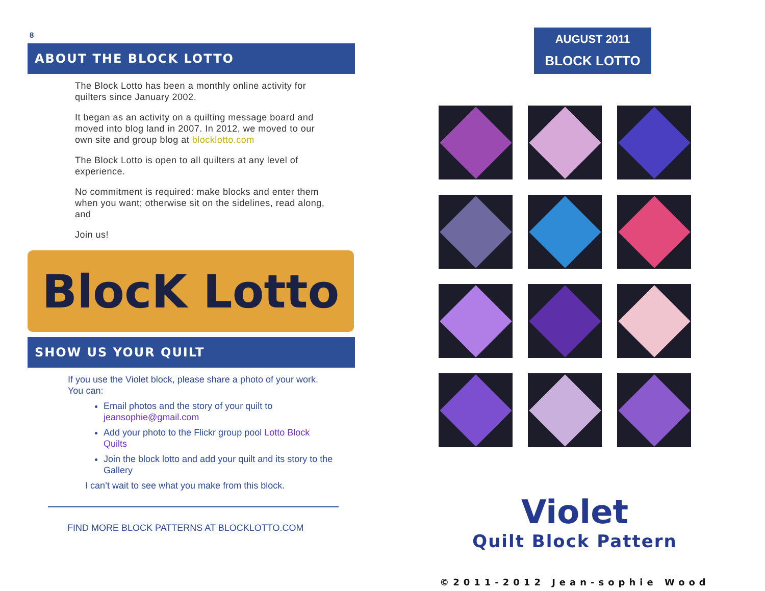8
ABOUT THE BLOCK LOTTO
The Block Lotto has been a monthly online activity for quilters since January 2002.
It began as an activity on a quilting message board and moved into blog land in 2007. In 2012, we moved to our own site and group blog at blocklotto.com
The Block Lotto is open to all quilters at any level of experience.
No commitment is required: make blocks and enter them when you want; otherwise sit on the sidelines, read along, and
Join us!
BlocK Lotto
SHOW US YOUR QUILT
If you use the Violet block, please share a photo of your work. You can:
Email photos and the story of your quilt to jeansophie@gmail.com
Add your photo to the Flickr group pool Lotto Block Quilts
Join the block lotto and add your quilt and its story to the Gallery
I can’t wait to see what you make from this block.
FIND MORE BLOCK PATTERNS AT BLOCKLOTTO.COM
AUGUST 2011
BLOCK LOTTO
Violet
Quilt Block Pattern
©2011-2012 Jean-sophie Wood